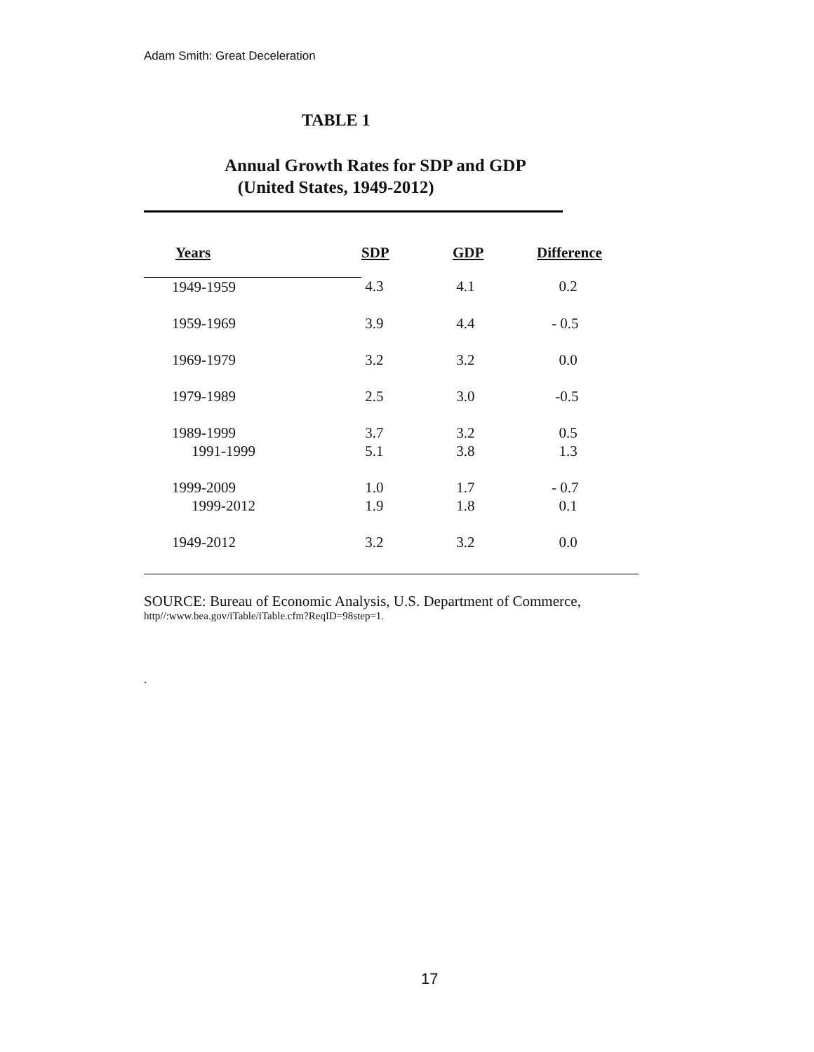Adam Smith: Great Deceleration
TABLE 1
Annual Growth Rates for SDP and GDP
(United States, 1949-2012)
| Years | SDP | GDP | Difference |
| --- | --- | --- | --- |
| 1949-1959 | 4.3 | 4.1 | 0.2 |
| 1959-1969 | 3.9 | 4.4 | - 0.5 |
| 1969-1979 | 3.2 | 3.2 | 0.0 |
| 1979-1989 | 2.5 | 3.0 | -0.5 |
| 1989-1999 | 3.7 | 3.2 | 0.5 |
| 1991-1999 | 5.1 | 3.8 | 1.3 |
| 1999-2009 | 1.0 | 1.7 | - 0.7 |
| 1999-2012 | 1.9 | 1.8 | 0.1 |
| 1949-2012 | 3.2 | 3.2 | 0.0 |
SOURCE: Bureau of Economic Analysis, U.S. Department of Commerce,
http//:www.bea.gov/iTable/iTable.cfm?ReqID=98step=1.
.
17